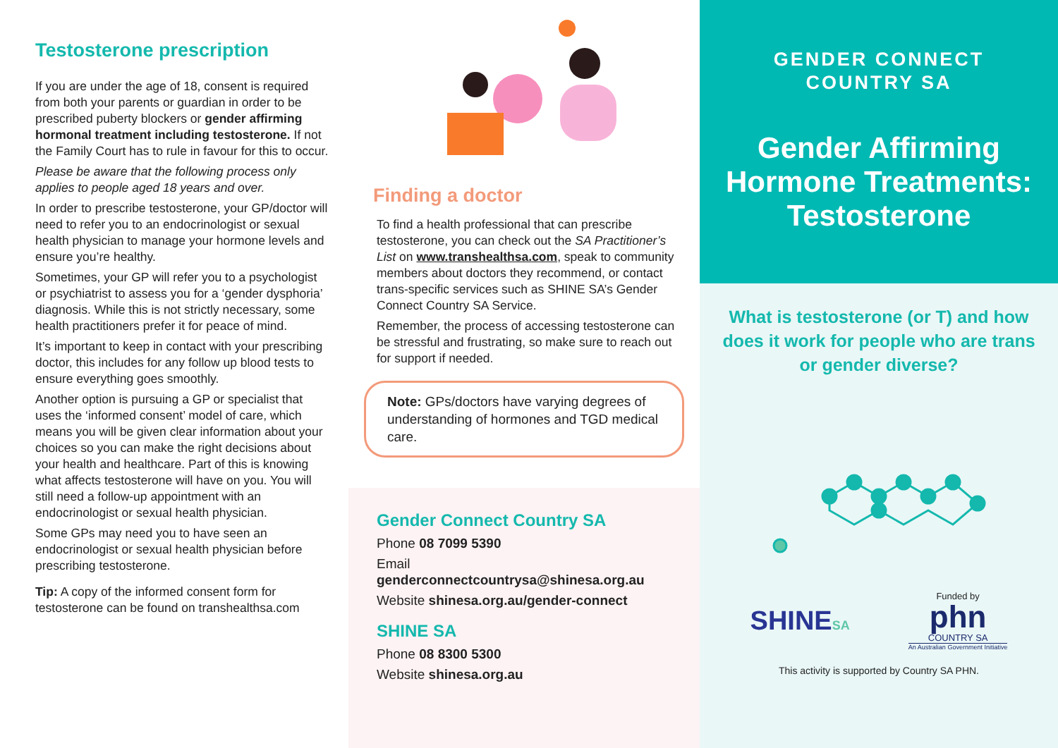Testosterone prescription
If you are under the age of 18, consent is required from both your parents or guardian in order to be prescribed puberty blockers or gender affirming hormonal treatment including testosterone. If not the Family Court has to rule in favour for this to occur.
Please be aware that the following process only applies to people aged 18 years and over.
In order to prescribe testosterone, your GP/doctor will need to refer you to an endocrinologist or sexual health physician to manage your hormone levels and ensure you’re healthy.
Sometimes, your GP will refer you to a psychologist or psychiatrist to assess you for a ‘gender dysphoria’ diagnosis. While this is not strictly necessary, some health practitioners prefer it for peace of mind.
It’s important to keep in contact with your prescribing doctor, this includes for any follow up blood tests to ensure everything goes smoothly.
Another option is pursuing a GP or specialist that uses the ‘informed consent’ model of care, which means you will be given clear information about your choices so you can make the right decisions about your health and healthcare. Part of this is knowing what affects testosterone will have on you. You will still need a follow-up appointment with an endocrinologist or sexual health physician.
Some GPs may need you to have seen an endocrinologist or sexual health physician before prescribing testosterone.
Tip: A copy of the informed consent form for testosterone can be found on transhealthsa.com
Finding a doctor
To find a health professional that can prescribe testosterone, you can check out the SA Practitioner’s List on www.transhealthsa.com, speak to community members about doctors they recommend, or contact trans-specific services such as SHINE SA’s Gender Connect Country SA Service.
Remember, the process of accessing testosterone can be stressful and frustrating, so make sure to reach out for support if needed.
Note: GPs/doctors have varying degrees of understanding of hormones and TGD medical care.
Gender Connect Country SA
Phone 08 7099 5390
Email
genderconnectcountrysa@shinesa.org.au
Website shinesa.org.au/gender-connect
SHINE SA
Phone 08 8300 5300
Website shinesa.org.au
GENDER CONNECT
COUNTRY SA
Gender Affirming
Hormone Treatments:
Testosterone
What is testosterone (or T) and how does it work for people who are trans or gender diverse?
SHINESA
Funded by
phn
COUNTRY SA
An Australian Government Initiative
This activity is supported by Country SA PHN.